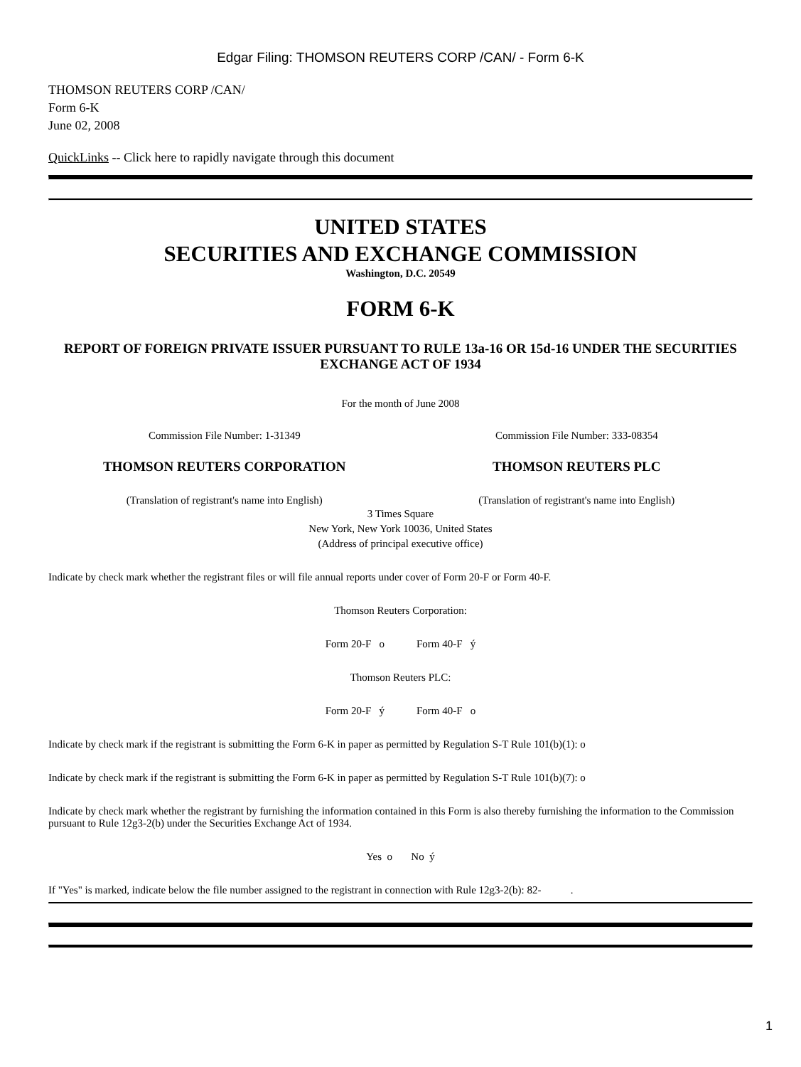Edgar Filing: THOMSON REUTERS CORP /CAN/ - Form 6-K
THOMSON REUTERS CORP /CAN/
Form 6-K
June 02, 2008
QuickLinks -- Click here to rapidly navigate through this document
UNITED STATES
SECURITIES AND EXCHANGE COMMISSION
Washington, D.C. 20549
FORM 6-K
REPORT OF FOREIGN PRIVATE ISSUER PURSUANT TO RULE 13a-16 OR 15d-16 UNDER THE SECURITIES EXCHANGE ACT OF 1934
For the month of June 2008
Commission File Number: 1-31349
Commission File Number: 333-08354
THOMSON REUTERS CORPORATION THOMSON REUTERS PLC
(Translation of registrant's name into English)
(Translation of registrant's name into English)
3 Times Square
New York, New York 10036, United States
(Address of principal executive office)
Indicate by check mark whether the registrant files or will file annual reports under cover of Form 20-F or Form 40-F.
Thomson Reuters Corporation:
Form 20-F o Form 40-F ý
Thomson Reuters PLC:
Form 20-F ý Form 40-F o
Indicate by check mark if the registrant is submitting the Form 6-K in paper as permitted by Regulation S-T Rule 101(b)(1): o
Indicate by check mark if the registrant is submitting the Form 6-K in paper as permitted by Regulation S-T Rule 101(b)(7): o
Indicate by check mark whether the registrant by furnishing the information contained in this Form is also thereby furnishing the information to the Commission pursuant to Rule 12g3-2(b) under the Securities Exchange Act of 1934.
Yes o No ý
If "Yes" is marked, indicate below the file number assigned to the registrant in connection with Rule 12g3-2(b): 82- .
1